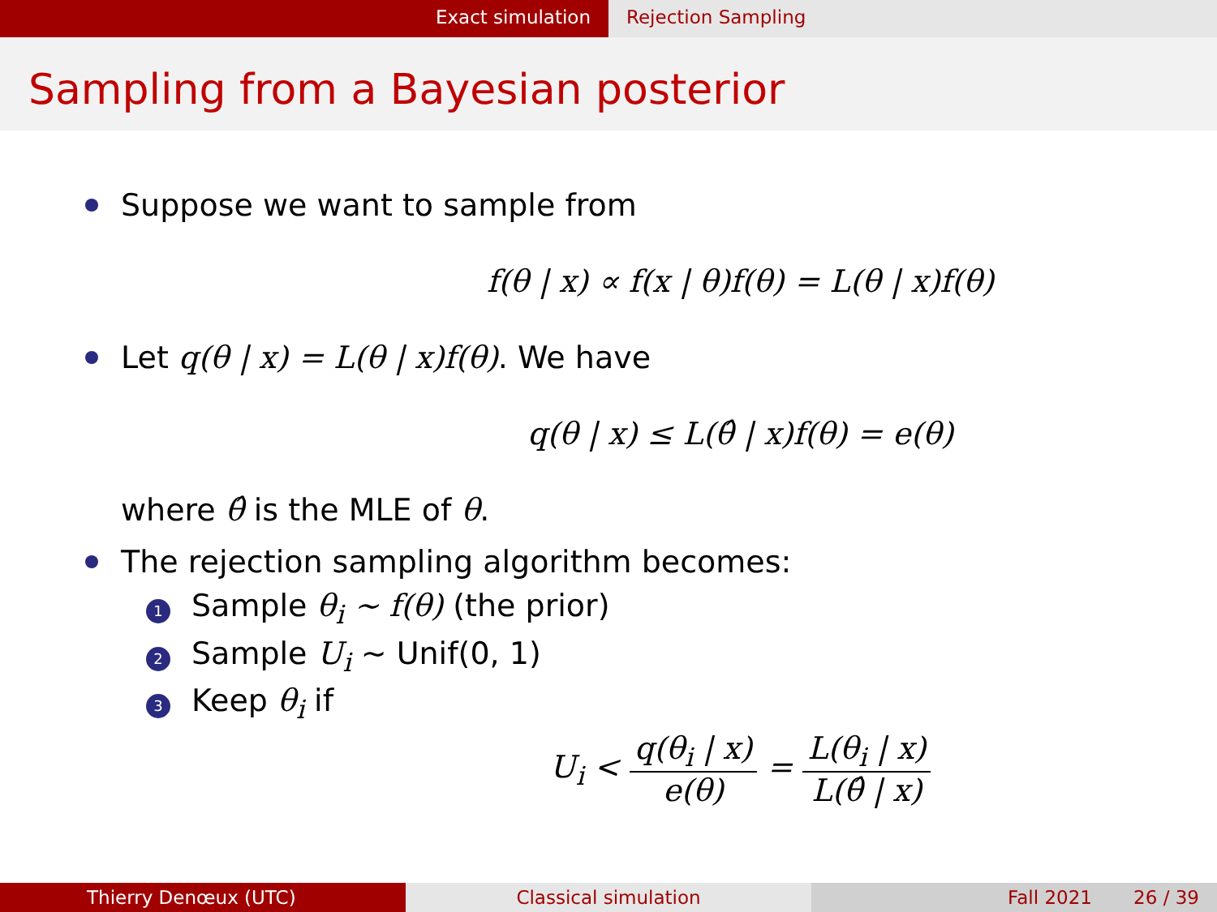Exact simulation Rejection Sampling
Sampling from a Bayesian posterior
Suppose we want to sample from
f(θ | x) ∝ f(x | θ)f(θ) = L(θ | x)f(θ)
Let q(θ | x) = L(θ | x)f(θ). We have
q(θ | x) ≤ L(θ̂ | x)f(θ) = e(θ)
where θ̂ is the MLE of θ.
The rejection sampling algorithm becomes:
1 Sample θ<sub>i</sub> ∼ f(θ) (the prior)
2 Sample U<sub>i</sub> ∼ Unif(0, 1)
3 Keep θ<sub>i</sub> if
U<sub>i</sub> < q(θ<sub>i</sub> | x) e(θ) = L(θ<sub>i</sub> | x) L(θ̂ | x)
Thierry Denœux (UTC) Classical simulation Fall 2021 26 / 39